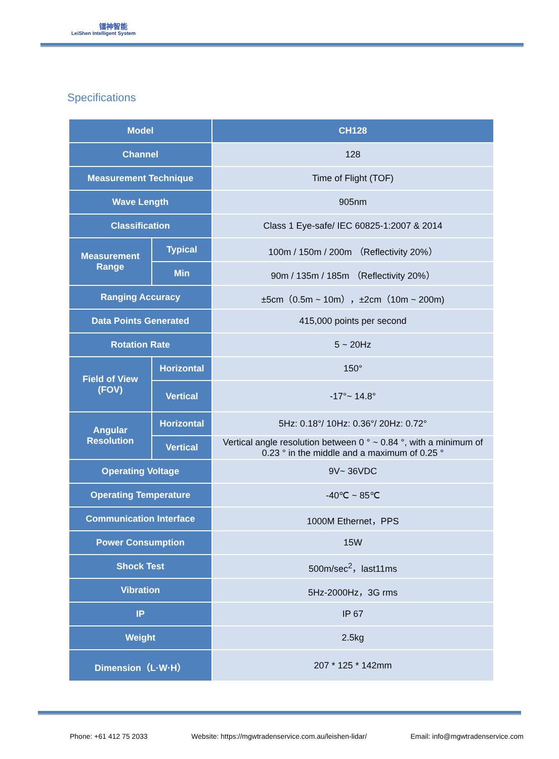镭神智能
LeiShen Intelligent System
Specifications
| Model | | CH128 |
| Channel | | 128 |
| Measurement Technique | | Time of Flight (TOF) |
| Wave Length | | 905nm |
| Classification | | Class 1 Eye-safe/ IEC 60825-1:2007 & 2014 |
| Measurement Range | Typical | 100m / 150m / 200m （Reflectivity 20%） |
| | Min | 90m / 135m / 185m （Reflectivity 20%） |
| Ranging Accuracy | | ±5cm（0.5m ~ 10m），±2cm（10m ~ 200m) |
| Data Points Generated | | 415,000 points per second |
| Rotation Rate | | 5 ~ 20Hz |
| Field of View (FOV) | Horizontal | 150° |
| | Vertical | -17°~ 14.8° |
| Angular Resolution | Horizontal | 5Hz: 0.18°/ 10Hz: 0.36°/ 20Hz: 0.72° |
| | Vertical | Vertical angle resolution between 0 ° ~ 0.84 °, with a minimum of 0.23 ° in the middle and a maximum of 0.25 ° |
| Operating Voltage | | 9V~ 36VDC |
| Operating Temperature | | -40℃ ~ 85℃ |
| Communication Interface | | 1000M Ethernet，PPS |
| Power Consumption | | 15W |
| Shock Test | | 500m/sec<sup>2</sup>，last11ms |
| Vibration | | 5Hz-2000Hz，3G rms |
| IP | | IP 67 |
| Weight | | 2.5kg |
| Dimension（L·W·H） | | 207 * 125 * 142mm |
Phone: +61 412 75 2033 Website: https://mgwtradenservice.com.au/leishen-lidar/ Email: info@mgwtradenservice.com